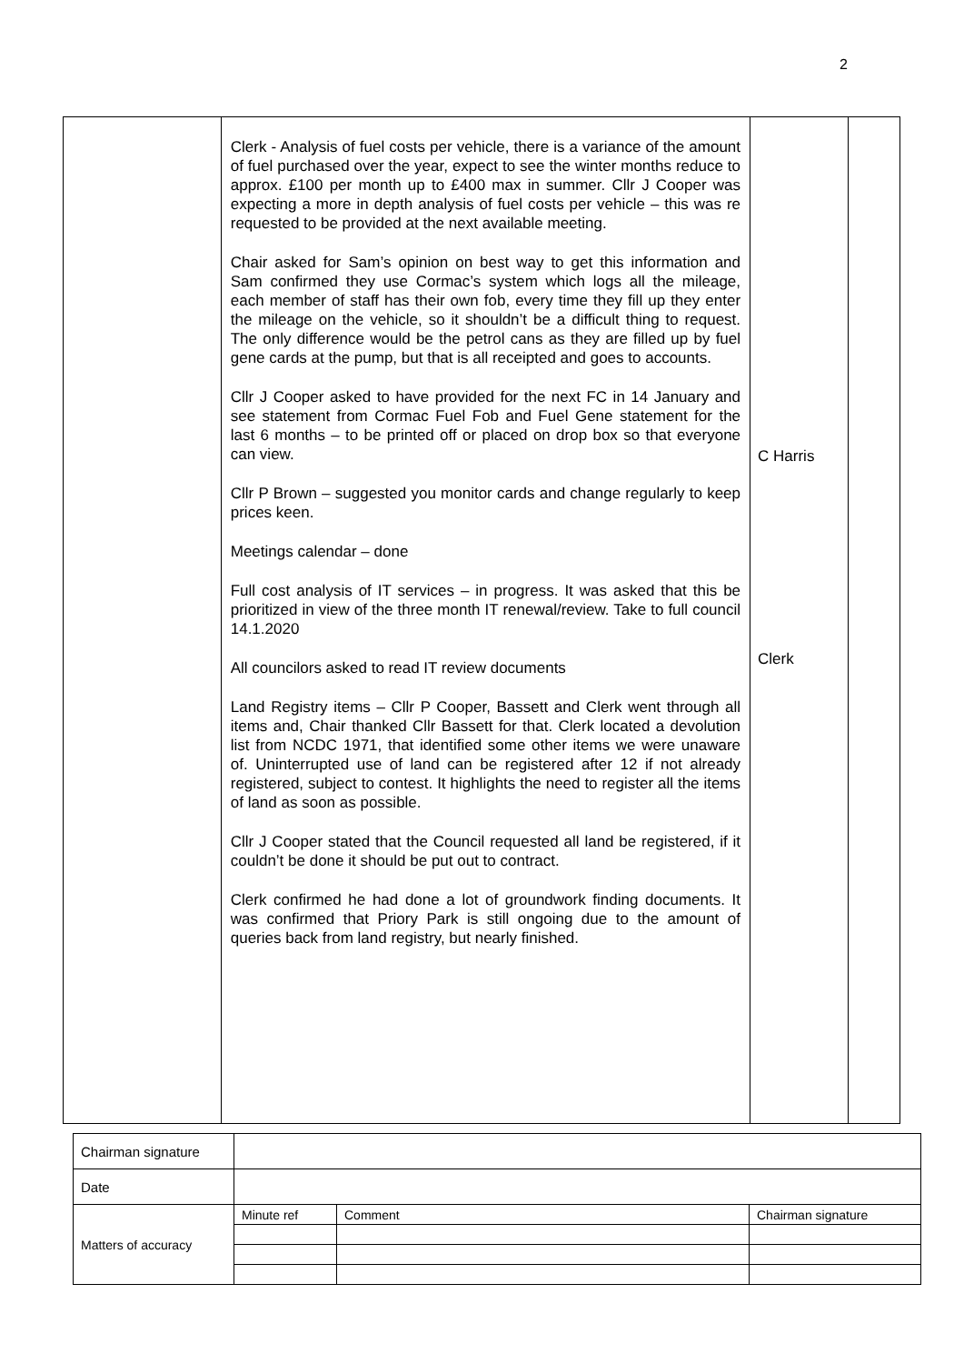2
| | Clerk - Analysis of fuel costs per vehicle, there is a variance of the amount of fuel purchased over the year, expect to see the winter months reduce to approx. £100 per month up to £400 max in summer. Cllr J Cooper was expecting a more in depth analysis of fuel costs per vehicle – this was re requested to be provided at the next available meeting. Chair asked for Sam’s opinion on best way to get this information and Sam confirmed they use Cormac’s system which logs all the mileage, each member of staff has their own fob, every time they fill up they enter the mileage on the vehicle, so it shouldn’t be a difficult thing to request. The only difference would be the petrol cans as they are filled up by fuel gene cards at the pump, but that is all receipted and goes to accounts. Cllr J Cooper asked to have provided for the next FC in 14 January and see statement from Cormac Fuel Fob and Fuel Gene statement for the last 6 months – to be printed off or placed on drop box so that everyone can view. Cllr P Brown – suggested you monitor cards and change regularly to keep prices keen. Meetings calendar – done Full cost analysis of IT services – in progress. It was asked that this be prioritized in view of the three month IT renewal/review. Take to full council 14.1.2020 All councilors asked to read IT review documents Land Registry items – Cllr P Cooper, Bassett and Clerk went through all items and, Chair thanked Cllr Bassett for that. Clerk located a devolution list from NCDC 1971, that identified some other items we were unaware of. Uninterrupted use of land can be registered after 12 if not already registered, subject to contest. It highlights the need to register all the items of land as soon as possible. Cllr J Cooper stated that the Council requested all land be registered, if it couldn’t be done it should be put out to contract. Clerk confirmed he had done a lot of groundwork finding documents. It was confirmed that Priory Park is still ongoing due to the amount of queries back from land registry, but nearly finished. | C Harris Clerk | |
| Chairman signature | | | |
| Date | | | |
| Matters of accuracy | Minute ref | Comment | Chairman signature |